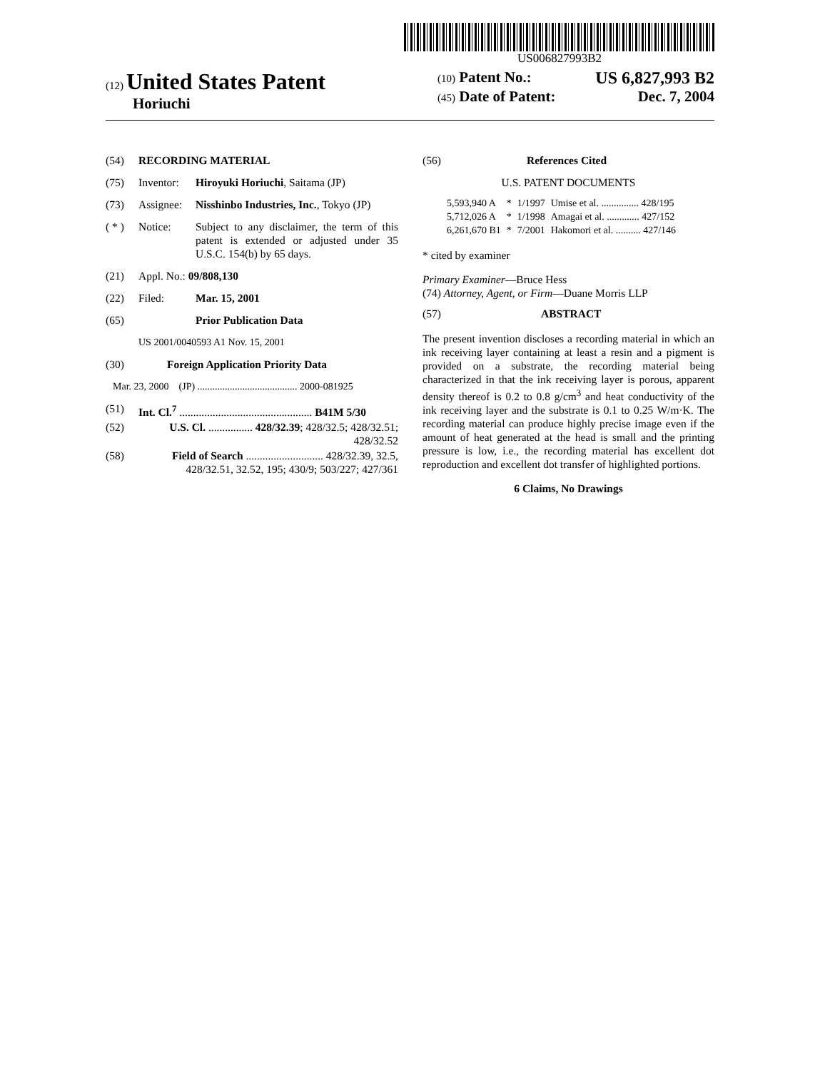US006827993B2
(12) United States Patent
Horiuchi
(10) Patent No.: US 6,827,993 B2
(45) Date of Patent: Dec. 7, 2004
(54) RECORDING MATERIAL
(75) Inventor: Hiroyuki Horiuchi, Saitama (JP)
(73) Assignee: Nisshinbo Industries, Inc., Tokyo (JP)
( * ) Notice: Subject to any disclaimer, the term of this patent is extended or adjusted under 35 U.S.C. 154(b) by 65 days.
(21) Appl. No.: 09/808,130
(22) Filed: Mar. 15, 2001
(65) Prior Publication Data
US 2001/0040593 A1 Nov. 15, 2001
(30) Foreign Application Priority Data
Mar. 23, 2000 (JP) ........................................ 2000-081925
(51) Int. Cl.<sup>7</sup> ................................................ B41M 5/30
(52) U.S. Cl. ................ 428/32.39; 428/32.5; 428/32.51; 428/32.52
(58) Field of Search ............................ 428/32.39, 32.5, 428/32.51, 32.52, 195; 430/9; 503/227; 427/361
(56) References Cited
U.S. PATENT DOCUMENTS
| 5,593,940 A | * | 1/1997 | Umise et al. ............... 428/195 |
| 5,712,026 A | * | 1/1998 | Amagai et al. ............. 427/152 |
| 6,261,670 B1 | * | 7/2001 | Hakomori et al. .......... 427/146 |
* cited by examiner
Primary Examiner—Bruce Hess
(74) Attorney, Agent, or Firm—Duane Morris LLP
(57) ABSTRACT
The present invention discloses a recording material in which an ink receiving layer containing at least a resin and a pigment is provided on a substrate, the recording material being characterized in that the ink receiving layer is porous, apparent density thereof is 0.2 to 0.8 g/cm<sup>3</sup> and heat conductivity of the ink receiving layer and the substrate is 0.1 to 0.25 W/m·K. The recording material can produce highly precise image even if the amount of heat generated at the head is small and the printing pressure is low, i.e., the recording material has excellent dot reproduction and excellent dot transfer of highlighted portions.
6 Claims, No Drawings